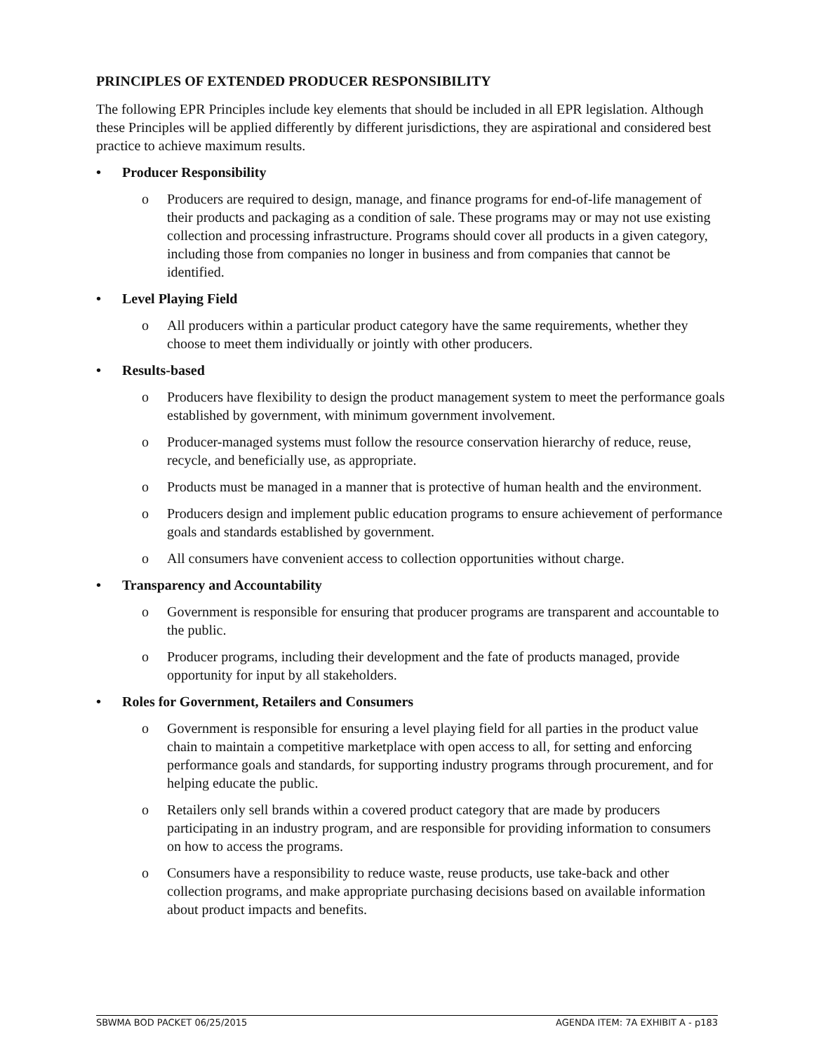PRINCIPLES OF EXTENDED PRODUCER RESPONSIBILITY
The following EPR Principles include key elements that should be included in all EPR legislation. Although these Principles will be applied differently by different jurisdictions, they are aspirational and considered best practice to achieve maximum results.
• Producer Responsibility
o Producers are required to design, manage, and finance programs for end-of-life management of their products and packaging as a condition of sale. These programs may or may not use existing collection and processing infrastructure. Programs should cover all products in a given category, including those from companies no longer in business and from companies that cannot be identified.
• Level Playing Field
o All producers within a particular product category have the same requirements, whether they choose to meet them individually or jointly with other producers.
• Results-based
o Producers have flexibility to design the product management system to meet the performance goals established by government, with minimum government involvement.
o Producer-managed systems must follow the resource conservation hierarchy of reduce, reuse, recycle, and beneficially use, as appropriate.
o Products must be managed in a manner that is protective of human health and the environment.
o Producers design and implement public education programs to ensure achievement of performance goals and standards established by government.
o All consumers have convenient access to collection opportunities without charge.
• Transparency and Accountability
o Government is responsible for ensuring that producer programs are transparent and accountable to the public.
o Producer programs, including their development and the fate of products managed, provide opportunity for input by all stakeholders.
• Roles for Government, Retailers and Consumers
o Government is responsible for ensuring a level playing field for all parties in the product value chain to maintain a competitive marketplace with open access to all, for setting and enforcing performance goals and standards, for supporting industry programs through procurement, and for helping educate the public.
o Retailers only sell brands within a covered product category that are made by producers participating in an industry program, and are responsible for providing information to consumers on how to access the programs.
o Consumers have a responsibility to reduce waste, reuse products, use take-back and other collection programs, and make appropriate purchasing decisions based on available information about product impacts and benefits.
SBWMA BOD PACKET 06/25/2015 AGENDA ITEM: 7A EXHIBIT A - p183